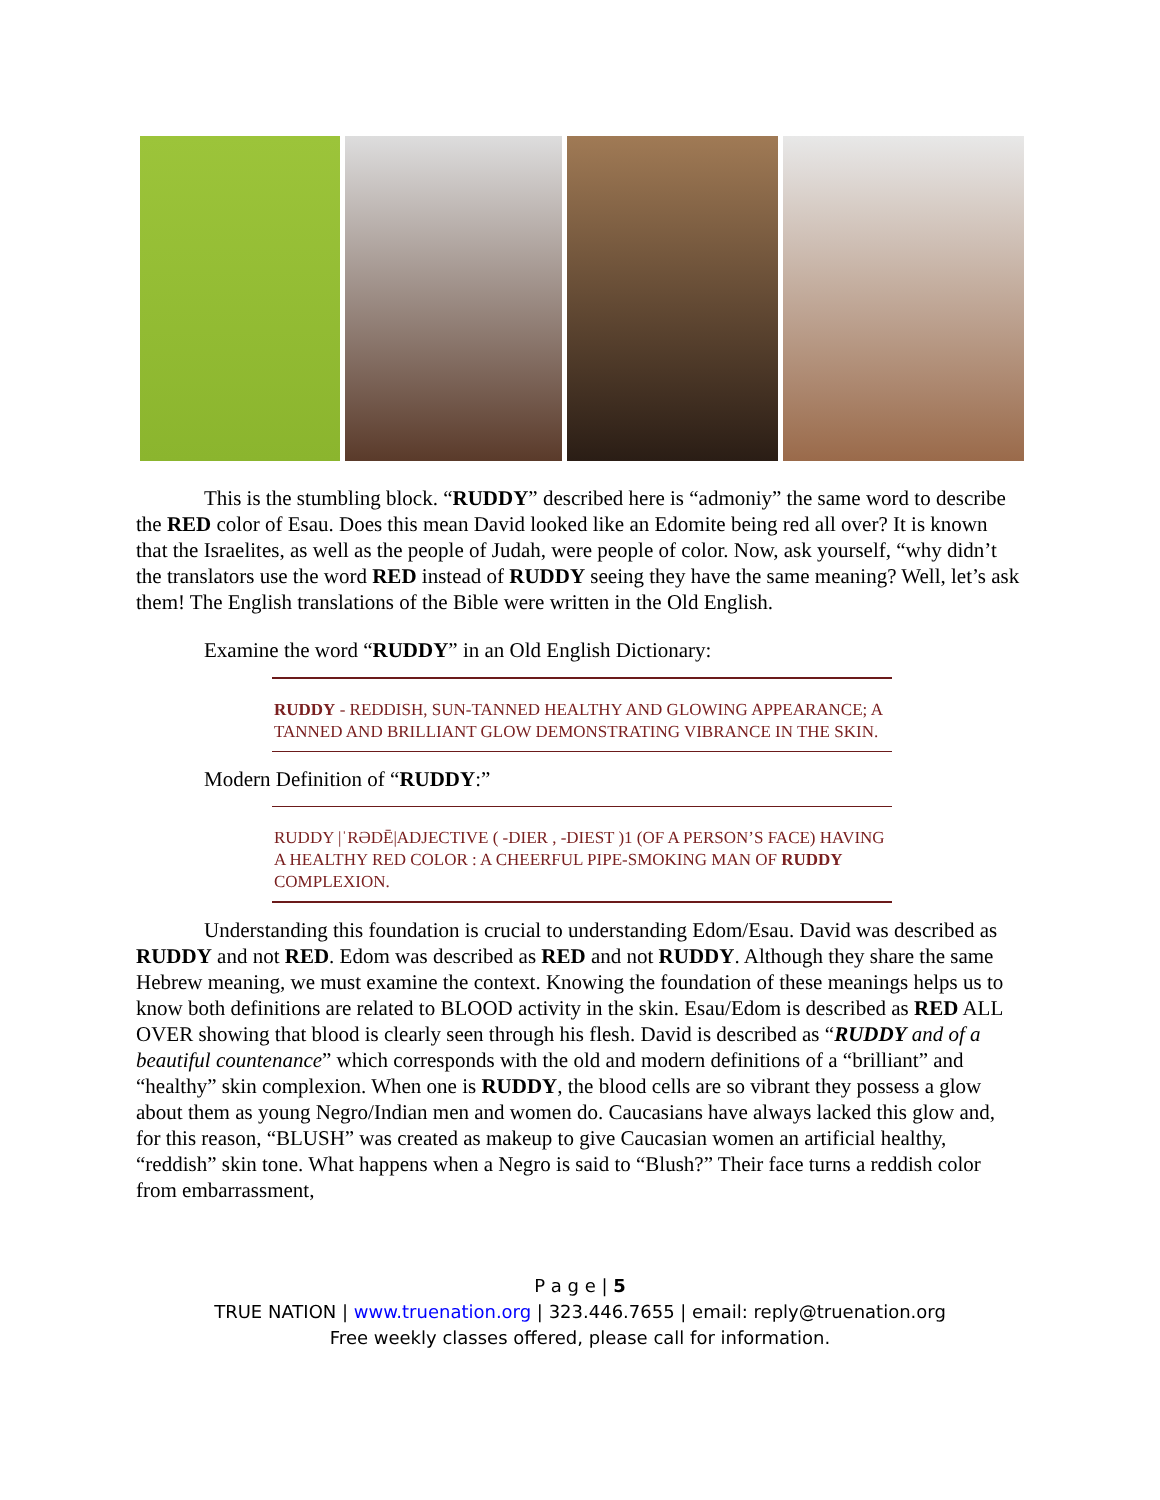This is the stumbling block. “RUDDY” described here is “admoniy” the same word to describe the RED color of Esau. Does this mean David looked like an Edomite being red all over? It is known that the Israelites, as well as the people of Judah, were people of color. Now, ask yourself, “why didn’t the translators use the word RED instead of RUDDY seeing they have the same meaning? Well, let’s ask them! The English translations of the Bible were written in the Old English.
Examine the word “RUDDY” in an Old English Dictionary:
RUDDY - REDDISH, SUN-TANNED HEALTHY AND GLOWING APPEARANCE; A TANNED AND BRILLIANT GLOW DEMONSTRATING VIBRANCE IN THE SKIN.
Modern Definition of “RUDDY:”
RUDDY |ˈRƏDĒ|ADJECTIVE ( -DIER , -DIEST )1 (OF A PERSON’S FACE) HAVING A HEALTHY RED COLOR : A CHEERFUL PIPE-SMOKING MAN OF RUDDY COMPLEXION.
Understanding this foundation is crucial to understanding Edom/Esau. David was described as RUDDY and not RED. Edom was described as RED and not RUDDY. Although they share the same Hebrew meaning, we must examine the context. Knowing the foundation of these meanings helps us to know both definitions are related to BLOOD activity in the skin. Esau/Edom is described as RED ALL OVER showing that blood is clearly seen through his flesh. David is described as “RUDDY and of a beautiful countenance” which corresponds with the old and modern definitions of a “brilliant” and “healthy” skin complexion. When one is RUDDY, the blood cells are so vibrant they possess a glow about them as young Negro/Indian men and women do. Caucasians have always lacked this glow and, for this reason, “BLUSH” was created as makeup to give Caucasian women an artificial healthy, “reddish” skin tone. What happens when a Negro is said to “Blush?” Their face turns a reddish color from embarrassment,
P a g e | 5
TRUE NATION | www.truenation.org | 323.446.7655 | email: reply@truenation.org
Free weekly classes offered, please call for information.